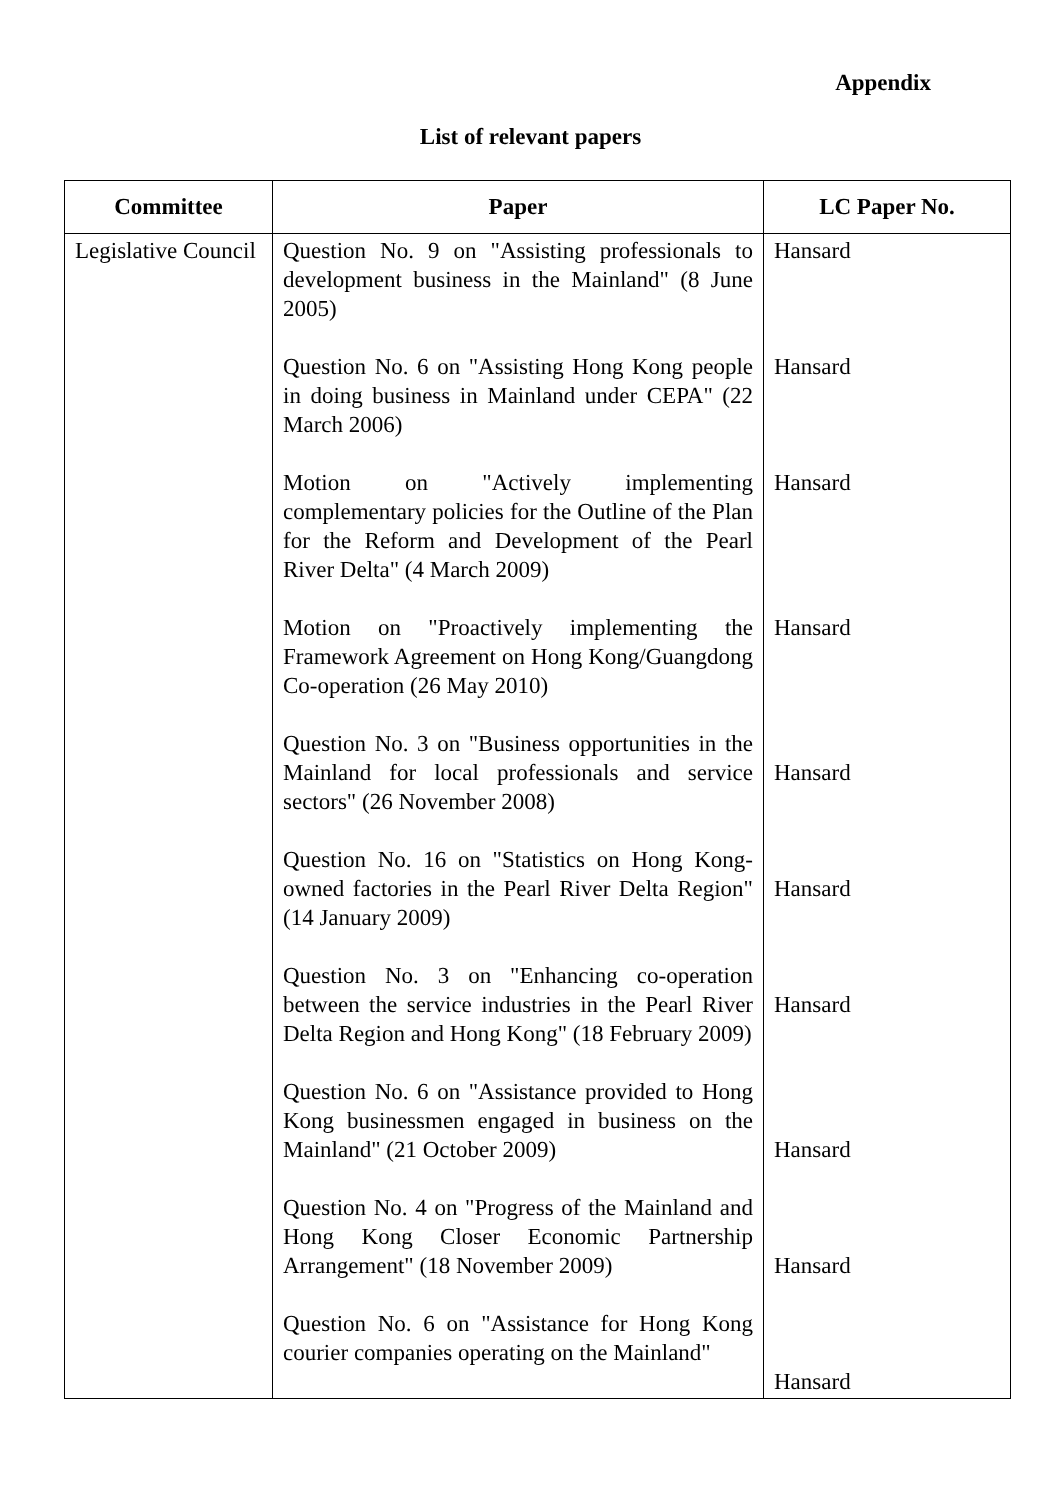Appendix
List of relevant papers
| Committee | Paper | LC Paper No. |
| --- | --- | --- |
| Legislative Council | Question No. 9 on "Assisting professionals to development business in the Mainland" (8 June 2005) Question No. 6 on "Assisting Hong Kong people in doing business in Mainland under CEPA" (22 March 2006) Motion on "Actively implementing complementary policies for the Outline of the Plan for the Reform and Development of the Pearl River Delta" (4 March 2009) Motion on "Proactively implementing the Framework Agreement on Hong Kong/Guangdong Co-operation (26 May 2010) Question No. 3 on "Business opportunities in the Mainland for local professionals and service sectors" (26 November 2008) Question No. 16 on "Statistics on Hong Kong-owned factories in the Pearl River Delta Region" (14 January 2009) Question No. 3 on "Enhancing co-operation between the service industries in the Pearl River Delta Region and Hong Kong" (18 February 2009) Question No. 6 on "Assistance provided to Hong Kong businessmen engaged in business on the Mainland" (21 October 2009) Question No. 4 on "Progress of the Mainland and Hong Kong Closer Economic Partnership Arrangement" (18 November 2009) Question No. 6 on "Assistance for Hong Kong courier companies operating on the Mainland" | Hansard Hansard Hansard Hansard Hansard Hansard Hansard Hansard Hansard Hansard |